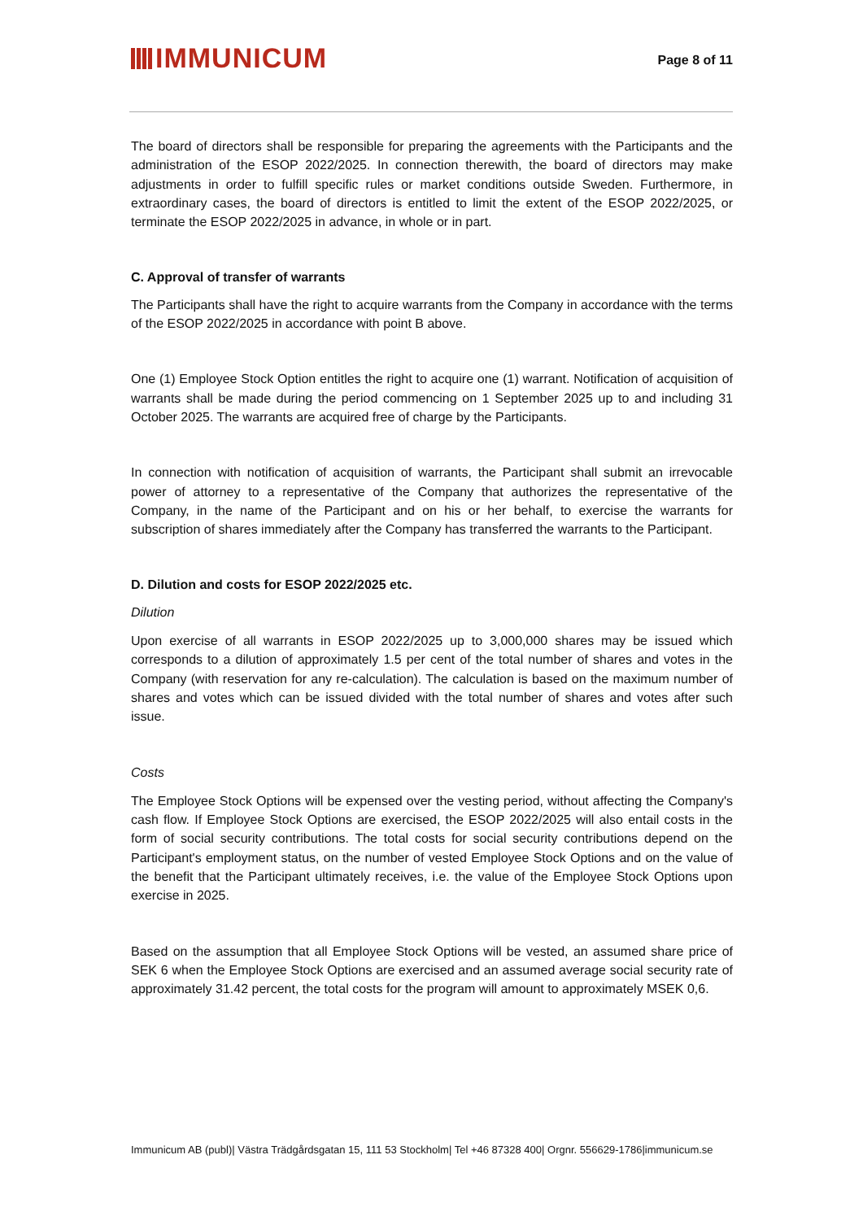IMMUNICUM
Page 8 of 11
The board of directors shall be responsible for preparing the agreements with the Participants and the administration of the ESOP 2022/2025. In connection therewith, the board of directors may make adjustments in order to fulfill specific rules or market conditions outside Sweden. Furthermore, in extraordinary cases, the board of directors is entitled to limit the extent of the ESOP 2022/2025, or terminate the ESOP 2022/2025 in advance, in whole or in part.
C. Approval of transfer of warrants
The Participants shall have the right to acquire warrants from the Company in accordance with the terms of the ESOP 2022/2025 in accordance with point B above.
One (1) Employee Stock Option entitles the right to acquire one (1) warrant. Notification of acquisition of warrants shall be made during the period commencing on 1 September 2025 up to and including 31 October 2025. The warrants are acquired free of charge by the Participants.
In connection with notification of acquisition of warrants, the Participant shall submit an irrevocable power of attorney to a representative of the Company that authorizes the representative of the Company, in the name of the Participant and on his or her behalf, to exercise the warrants for subscription of shares immediately after the Company has transferred the warrants to the Participant.
D. Dilution and costs for ESOP 2022/2025 etc.
Dilution
Upon exercise of all warrants in ESOP 2022/2025 up to 3,000,000 shares may be issued which corresponds to a dilution of approximately 1.5 per cent of the total number of shares and votes in the Company (with reservation for any re-calculation). The calculation is based on the maximum number of shares and votes which can be issued divided with the total number of shares and votes after such issue.
Costs
The Employee Stock Options will be expensed over the vesting period, without affecting the Company's cash flow. If Employee Stock Options are exercised, the ESOP 2022/2025 will also entail costs in the form of social security contributions. The total costs for social security contributions depend on the Participant's employment status, on the number of vested Employee Stock Options and on the value of the benefit that the Participant ultimately receives, i.e. the value of the Employee Stock Options upon exercise in 2025.
Based on the assumption that all Employee Stock Options will be vested, an assumed share price of SEK 6 when the Employee Stock Options are exercised and an assumed average social security rate of approximately 31.42 percent, the total costs for the program will amount to approximately MSEK 0,6.
Immunicum AB (publ)| Västra Trädgårdsgatan 15, 111 53 Stockholm| Tel +46 87328 400| Orgnr. 556629-1786|immunicum.se